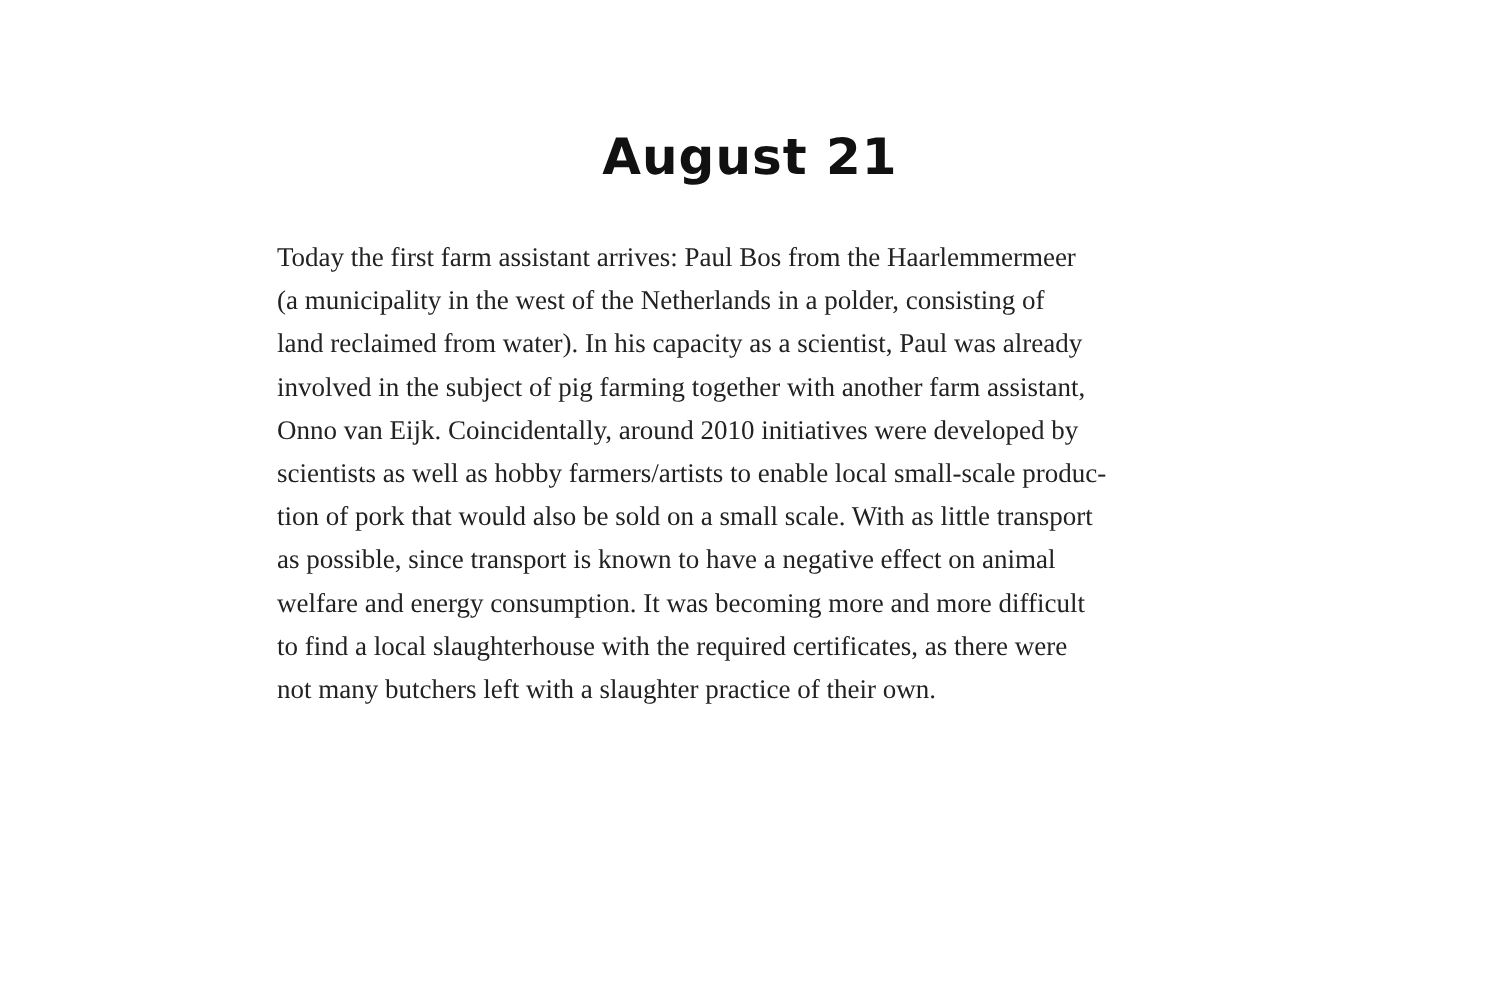August 21
Today the first farm assistant arrives: Paul Bos from the Haarlemmermeer
(a municipality in the west of the Netherlands in a polder, consisting of
land reclaimed from water). In his capacity as a scientist, Paul was already
involved in the subject of pig farming together with another farm assistant,
Onno van Eijk. Coincidentally, around 2010 initiatives were developed by
scientists as well as hobby farmers/artists to enable local small-scale produc-
tion of pork that would also be sold on a small scale. With as little transport
as possible, since transport is known to have a negative effect on animal
welfare and energy consumption. It was becoming more and more difficult
to find a local slaughterhouse with the required certificates, as there were
not many butchers left with a slaughter practice of their own.